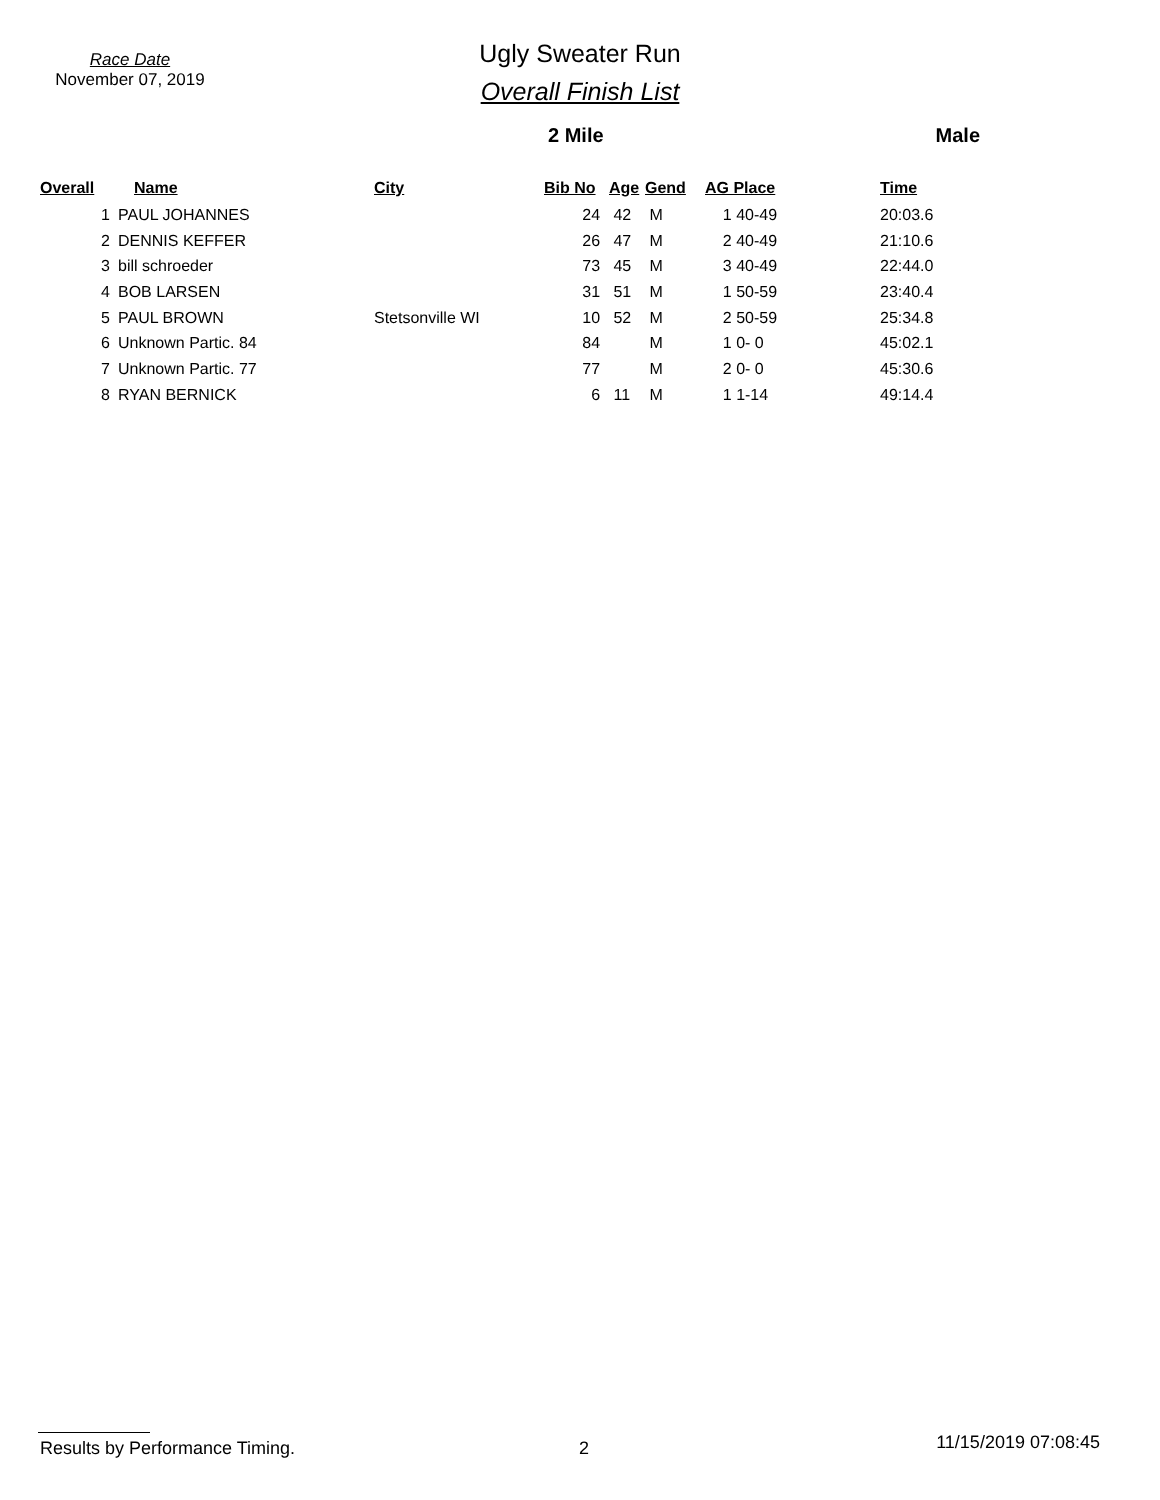Race Date
November 07, 2019
Ugly Sweater Run
Overall Finish List
2 Mile Male
| Overall | Name | City | Bib No | Age | Gend | AG Place | Time |
| --- | --- | --- | --- | --- | --- | --- | --- |
| 1 | PAUL JOHANNES | | 24 | 42 | M | 1 40-49 | 20:03.6 |
| 2 | DENNIS KEFFER | | 26 | 47 | M | 2 40-49 | 21:10.6 |
| 3 | bill schroeder | | 73 | 45 | M | 3 40-49 | 22:44.0 |
| 4 | BOB LARSEN | | 31 | 51 | M | 1 50-59 | 23:40.4 |
| 5 | PAUL BROWN | Stetsonville WI | 10 | 52 | M | 2 50-59 | 25:34.8 |
| 6 | Unknown Partic. 84 | | 84 | | M | 1 0- 0 | 45:02.1 |
| 7 | Unknown Partic. 77 | | 77 | | M | 2 0- 0 | 45:30.6 |
| 8 | RYAN BERNICK | | 6 | 11 | M | 1 1-14 | 49:14.4 |
Results by Performance Timing. 2 11/15/2019 07:08:45